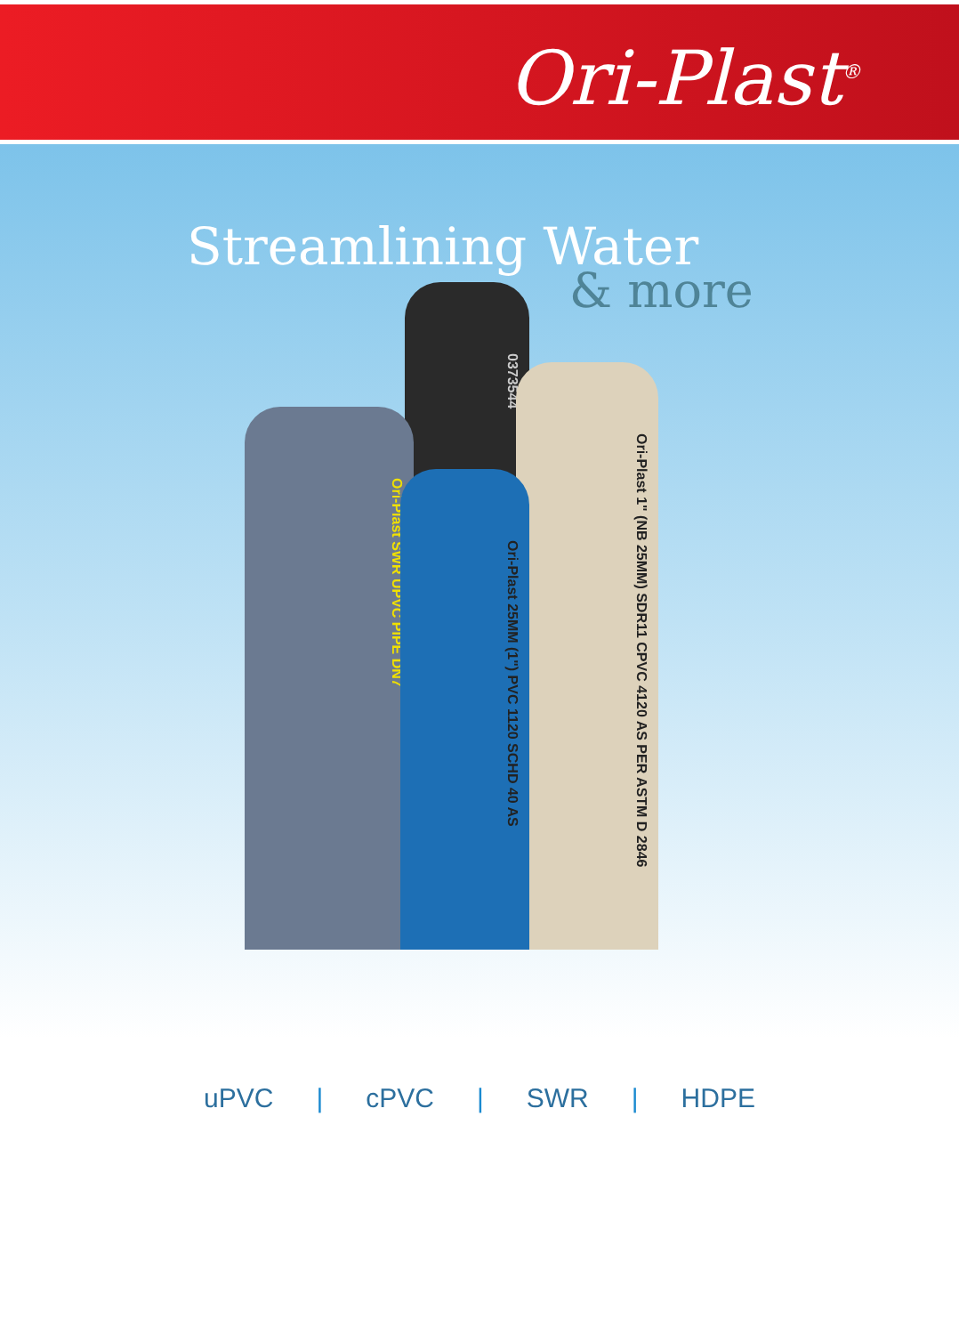Ori-Plast<sup>®</sup>
Streamlining Water
& more
0373544
Ori-Plast 1" (NB 25MM) SDR11 CPVC 4120 AS PER ASTM D 2846
Ori-Plast SWR UPVC PIPE DN7
Ori-Plast 25MM (1") PVC 1120 SCHD 40 AS
uPVC | cPVC | SWR | HDPE